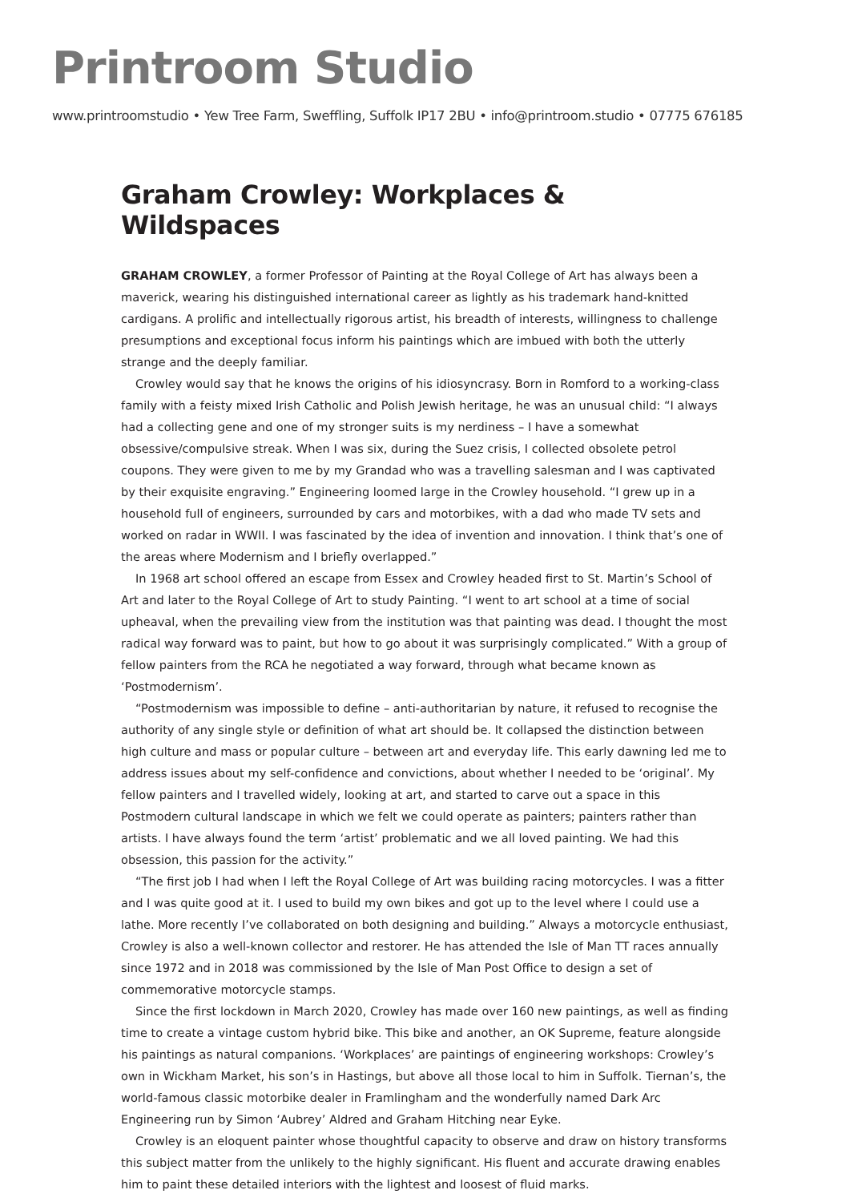Printroom Studio
www.printroomstudio • Yew Tree Farm, Sweffling, Suffolk IP17 2BU • info@printroom.studio • 07775 676185
Graham Crowley: Workplaces & Wildspaces
GRAHAM CROWLEY, a former Professor of Painting at the Royal College of Art has always been a maverick, wearing his distinguished international career as lightly as his trademark hand-knitted cardigans. A prolific and intellectually rigorous artist, his breadth of interests, willingness to challenge presumptions and exceptional focus inform his paintings which are imbued with both the utterly strange and the deeply familiar.
Crowley would say that he knows the origins of his idiosyncrasy. Born in Romford to a working-class family with a feisty mixed Irish Catholic and Polish Jewish heritage, he was an unusual child: “I always had a collecting gene and one of my stronger suits is my nerdiness – I have a somewhat obsessive/compulsive streak. When I was six, during the Suez crisis, I collected obsolete petrol coupons. They were given to me by my Grandad who was a travelling salesman and I was captivated by their exquisite engraving.” Engineering loomed large in the Crowley household. “I grew up in a household full of engineers, surrounded by cars and motorbikes, with a dad who made TV sets and worked on radar in WWII. I was fascinated by the idea of invention and innovation. I think that’s one of the areas where Modernism and I briefly overlapped.”
In 1968 art school offered an escape from Essex and Crowley headed first to St. Martin’s School of Art and later to the Royal College of Art to study Painting. “I went to art school at a time of social upheaval, when the prevailing view from the institution was that painting was dead. I thought the most radical way forward was to paint, but how to go about it was surprisingly complicated.” With a group of fellow painters from the RCA he negotiated a way forward, through what became known as ‘Postmodernism’.
“Postmodernism was impossible to define – anti-authoritarian by nature, it refused to recognise the authority of any single style or definition of what art should be. It collapsed the distinction between high culture and mass or popular culture – between art and everyday life. This early dawning led me to address issues about my self-confidence and convictions, about whether I needed to be ‘original’. My fellow painters and I travelled widely, looking at art, and started to carve out a space in this Postmodern cultural landscape in which we felt we could operate as painters; painters rather than artists. I have always found the term ‘artist’ problematic and we all loved painting. We had this obsession, this passion for the activity.”
“The first job I had when I left the Royal College of Art was building racing motorcycles. I was a fitter and I was quite good at it. I used to build my own bikes and got up to the level where I could use a lathe. More recently I’ve collaborated on both designing and building.” Always a motorcycle enthusiast, Crowley is also a well-known collector and restorer. He has attended the Isle of Man TT races annually since 1972 and in 2018 was commissioned by the Isle of Man Post Office to design a set of commemorative motorcycle stamps.
Since the first lockdown in March 2020, Crowley has made over 160 new paintings, as well as finding time to create a vintage custom hybrid bike. This bike and another, an OK Supreme, feature alongside his paintings as natural companions. ‘Workplaces’ are paintings of engineering workshops: Crowley’s own in Wickham Market, his son’s in Hastings, but above all those local to him in Suffolk. Tiernan’s, the world-famous classic motorbike dealer in Framlingham and the wonderfully named Dark Arc Engineering run by Simon ‘Aubrey’ Aldred and Graham Hitching near Eyke.
Crowley is an eloquent painter whose thoughtful capacity to observe and draw on history transforms this subject matter from the unlikely to the highly significant. His fluent and accurate drawing enables him to paint these detailed interiors with the lightest and loosest of fluid marks.